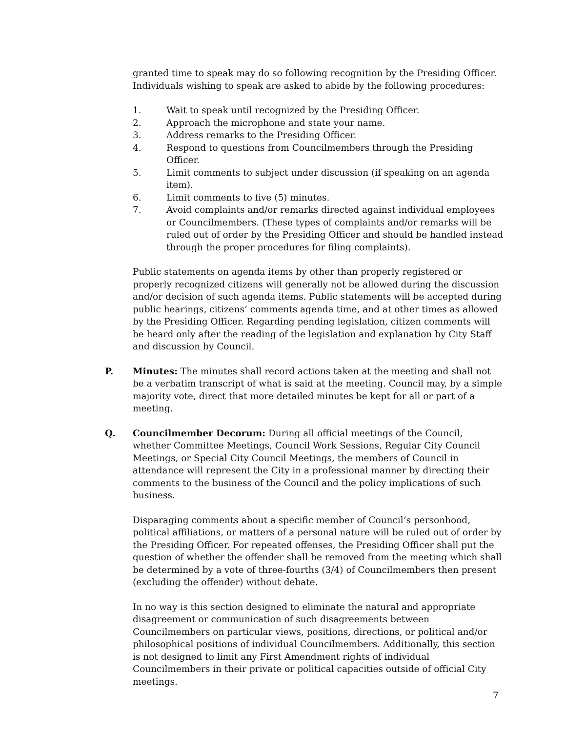granted time to speak may do so following recognition by the Presiding Officer. Individuals wishing to speak are asked to abide by the following procedures:
1. Wait to speak until recognized by the Presiding Officer.
2. Approach the microphone and state your name.
3. Address remarks to the Presiding Officer.
4. Respond to questions from Councilmembers through the Presiding Officer.
5. Limit comments to subject under discussion (if speaking on an agenda item).
6. Limit comments to five (5) minutes.
7. Avoid complaints and/or remarks directed against individual employees or Councilmembers. (These types of complaints and/or remarks will be ruled out of order by the Presiding Officer and should be handled instead through the proper procedures for filing complaints).
Public statements on agenda items by other than properly registered or properly recognized citizens will generally not be allowed during the discussion and/or decision of such agenda items. Public statements will be accepted during public hearings, citizens’ comments agenda time, and at other times as allowed by the Presiding Officer. Regarding pending legislation, citizen comments will be heard only after the reading of the legislation and explanation by City Staff and discussion by Council.
P. Minutes: The minutes shall record actions taken at the meeting and shall not be a verbatim transcript of what is said at the meeting. Council may, by a simple majority vote, direct that more detailed minutes be kept for all or part of a meeting.
Q. Councilmember Decorum: During all official meetings of the Council, whether Committee Meetings, Council Work Sessions, Regular City Council Meetings, or Special City Council Meetings, the members of Council in attendance will represent the City in a professional manner by directing their comments to the business of the Council and the policy implications of such business.
Disparaging comments about a specific member of Council’s personhood, political affiliations, or matters of a personal nature will be ruled out of order by the Presiding Officer. For repeated offenses, the Presiding Officer shall put the question of whether the offender shall be removed from the meeting which shall be determined by a vote of three-fourths (3/4) of Councilmembers then present (excluding the offender) without debate.
In no way is this section designed to eliminate the natural and appropriate disagreement or communication of such disagreements between Councilmembers on particular views, positions, directions, or political and/or philosophical positions of individual Councilmembers. Additionally, this section is not designed to limit any First Amendment rights of individual Councilmembers in their private or political capacities outside of official City meetings.
7